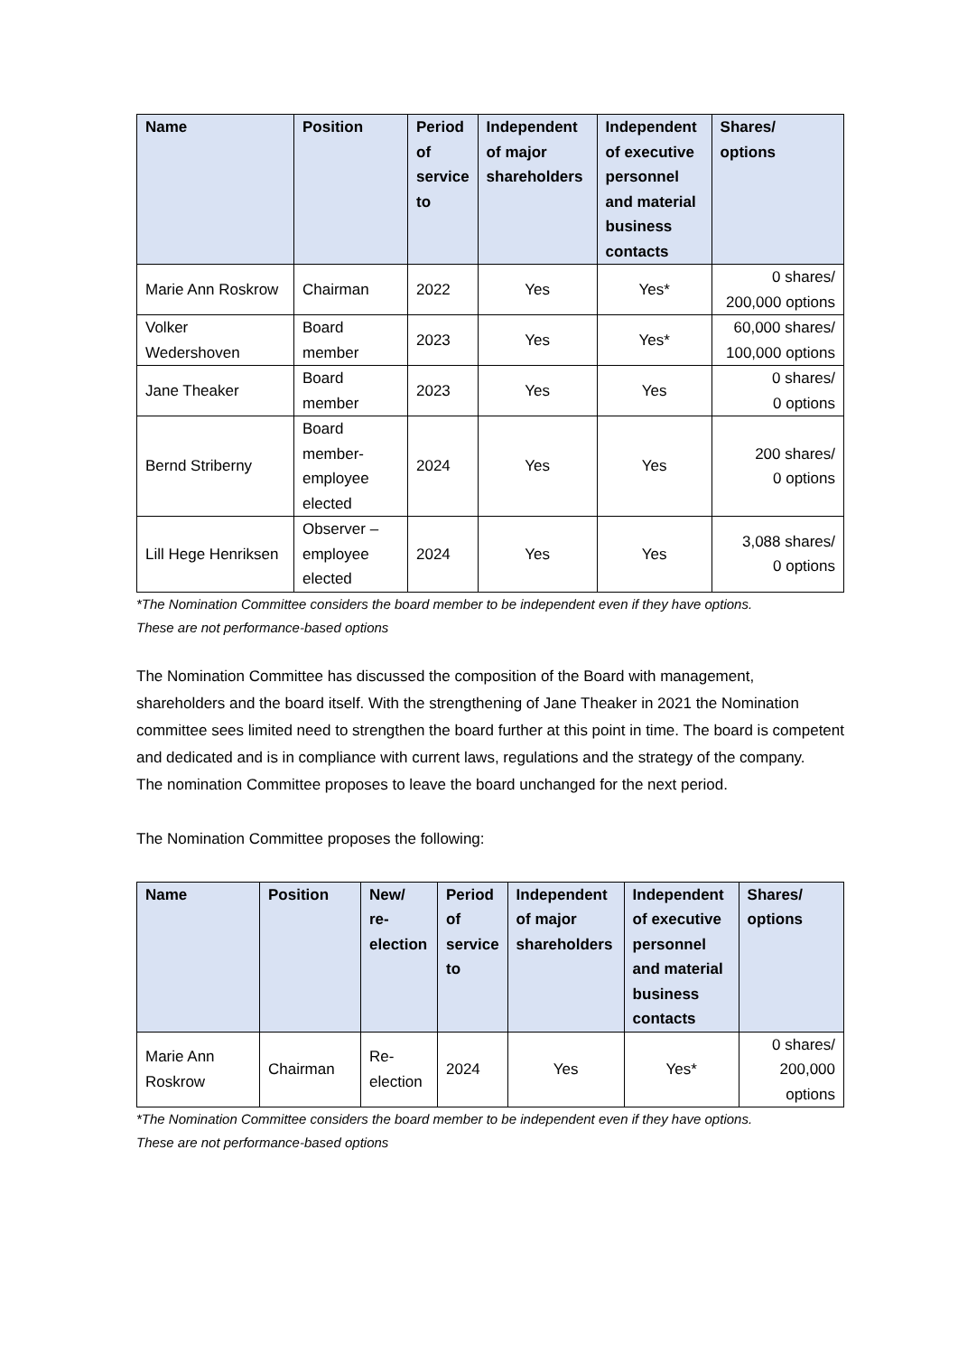| Name | Position | Period of service to | Independent of major shareholders | Independent of executive personnel and material business contacts | Shares/ options |
| --- | --- | --- | --- | --- | --- |
| Marie Ann Roskrow | Chairman | 2022 | Yes | Yes* | 0 shares/ 200,000 options |
| Volker Wedershoven | Board member | 2023 | Yes | Yes* | 60,000 shares/ 100,000 options |
| Jane Theaker | Board member | 2023 | Yes | Yes | 0 shares/ 0 options |
| Bernd Striberny | Board member-employee elected | 2024 | Yes | Yes | 200 shares/ 0 options |
| Lill Hege Henriksen | Observer – employee elected | 2024 | Yes | Yes | 3,088 shares/ 0 options |
*The Nomination Committee considers the board member to be independent even if they have options.
These are not performance-based options
The Nomination Committee has discussed the composition of the Board with management, shareholders and the board itself. With the strengthening of Jane Theaker in 2021 the Nomination committee sees limited need to strengthen the board further at this point in time. The board is competent and dedicated and is in compliance with current laws, regulations and the strategy of the company.
The nomination Committee proposes to leave the board unchanged for the next period.
The Nomination Committee proposes the following:
| Name | Position | New/ re-election | Period of service to | Independent of major shareholders | Independent of executive personnel and material business contacts | Shares/ options |
| --- | --- | --- | --- | --- | --- | --- |
| Marie Ann Roskrow | Chairman | Re-election | 2024 | Yes | Yes* | 0 shares/ 200,000 options |
*The Nomination Committee considers the board member to be independent even if they have options.
These are not performance-based options